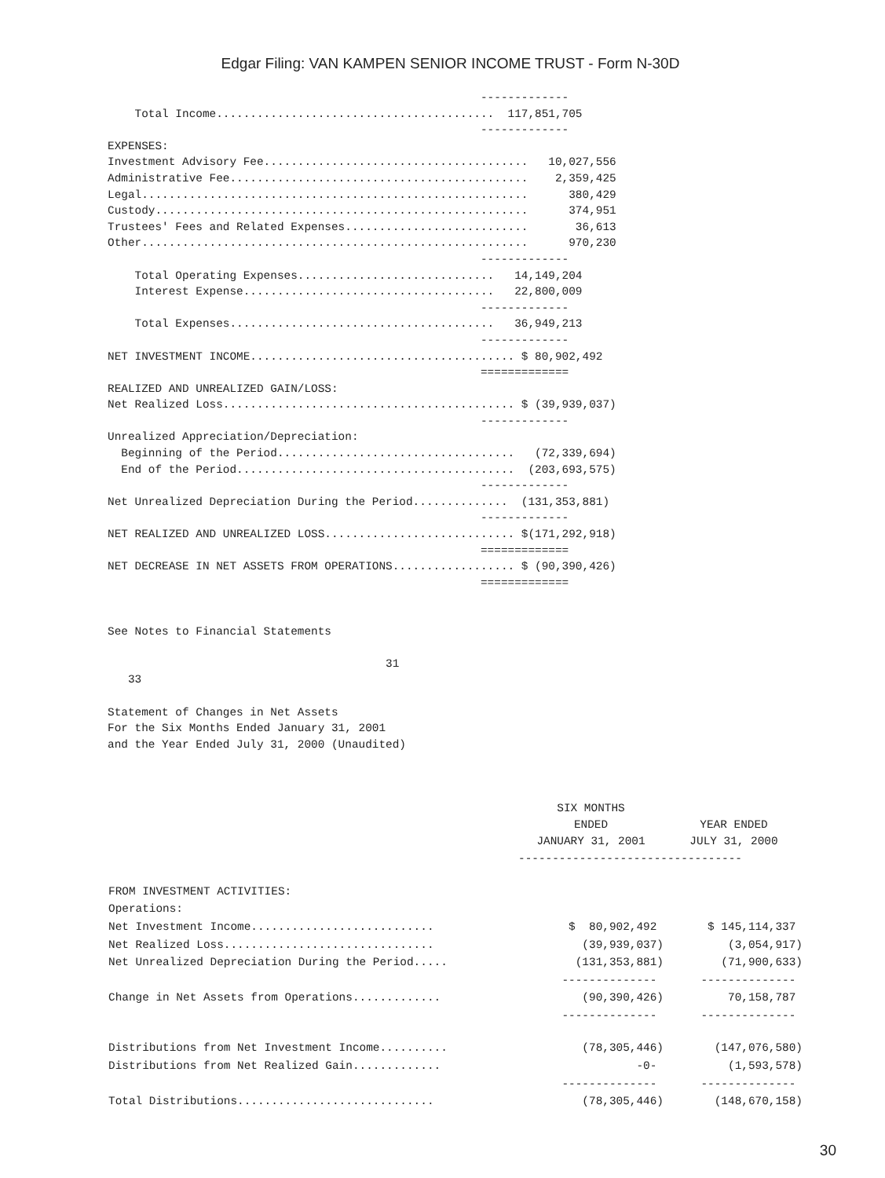Edgar Filing: VAN KAMPEN SENIOR INCOME TRUST - Form N-30D
                                                       -------------
    Total Income.........................................  117,851,705
                                                       -------------
EXPENSES:
Investment Advisory Fee.......................................   10,027,556
Administrative Fee............................................    2,359,425
Legal.........................................................      380,429
Custody.......................................................      374,951
Trustees' Fees and Related Expenses...........................       36,613
Other.........................................................      970,230
                                                       -------------
    Total Operating Expenses.............................   14,149,204
    Interest Expense.....................................   22,800,009
                                                       -------------
    Total Expenses.......................................   36,949,213
                                                       -------------
NET INVESTMENT INCOME....................................... $ 80,902,492
                                                       =============
REALIZED AND UNREALIZED GAIN/LOSS:
Net Realized Loss........................................... $ (39,939,037)
                                                       -------------
Unrealized Appreciation/Depreciation:
  Beginning of the Period...................................   (72,339,694)
  End of the Period.........................................  (203,693,575)
                                                       -------------
Net Unrealized Depreciation During the Period..............  (131,353,881)
                                                       -------------
NET REALIZED AND UNREALIZED LOSS............................ $(171,292,918)
                                                       =============
NET DECREASE IN NET ASSETS FROM OPERATIONS.................. $ (90,390,426)
                                                       =============


See Notes to Financial Statements

                                         31
   33

Statement of Changes in Net Assets
For the Six Months Ended January 31, 2001
and the Year Ended July 31, 2000 (Unaudited)
| | SIX MONTHS ENDED JANUARY 31, 2001 | YEAR ENDED JULY 31, 2000 |
| --- | --- | --- |
| | --------------------------------- | |
| FROM INVESTMENT ACTIVITIES: | | |
| Operations: | | |
| Net Investment Income........................... | $ 80,902,492 | $ 145,114,337 |
| Net Realized Loss............................... | (39,939,037) | (3,054,917) |
| Net Unrealized Depreciation During the Period..... | (131,353,881) | (71,900,633) |
| | -------------- | -------------- |
| Change in Net Assets from Operations............. | (90,390,426) | 70,158,787 |
| | -------------- | -------------- |
| Distributions from Net Investment Income.......... | (78,305,446) | (147,076,580) |
| Distributions from Net Realized Gain............. | -0- | (1,593,578) |
| | -------------- | -------------- |
| Total Distributions............................. | (78,305,446) | (148,670,158) |
30